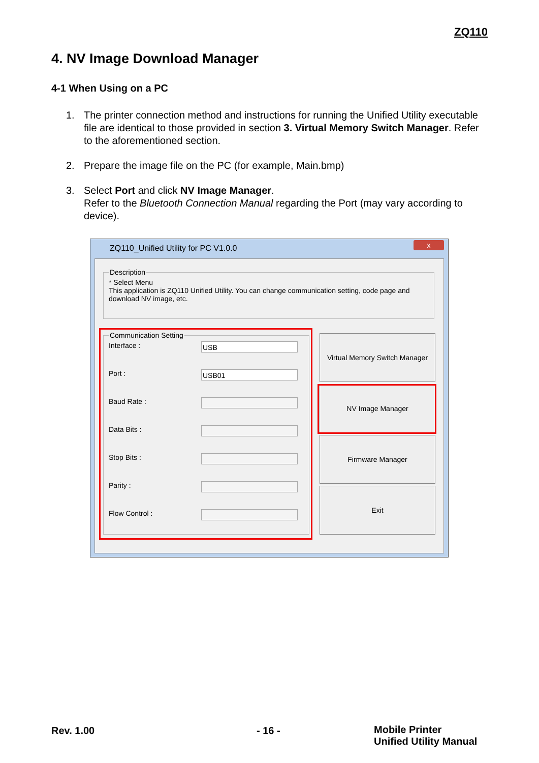ZQ110
4. NV Image Download Manager
4-1 When Using on a PC
1. The printer connection method and instructions for running the Unified Utility executable file are identical to those provided in section 3. Virtual Memory Switch Manager. Refer to the aforementioned section.
2. Prepare the image file on the PC (for example, Main.bmp)
3. Select Port and click NV Image Manager.
Refer to the Bluetooth Connection Manual regarding the Port (may vary according to device).
ZQ110_Unified Utility for PC V1.0.0
x
Description* Select Menu
This application is ZQ110 Unified Utility. You can change communication setting, code page and download NV image, etc.
Communication Setting
Interface :
USB
Port :
USB01
Baud Rate :
Data Bits :
Stop Bits :
Parity :
Flow Control :
Virtual Memory Switch Manager
NV Image Manager
Firmware Manager
Exit
Rev. 1.00 - 16 -
Mobile Printer
Unified Utility Manual